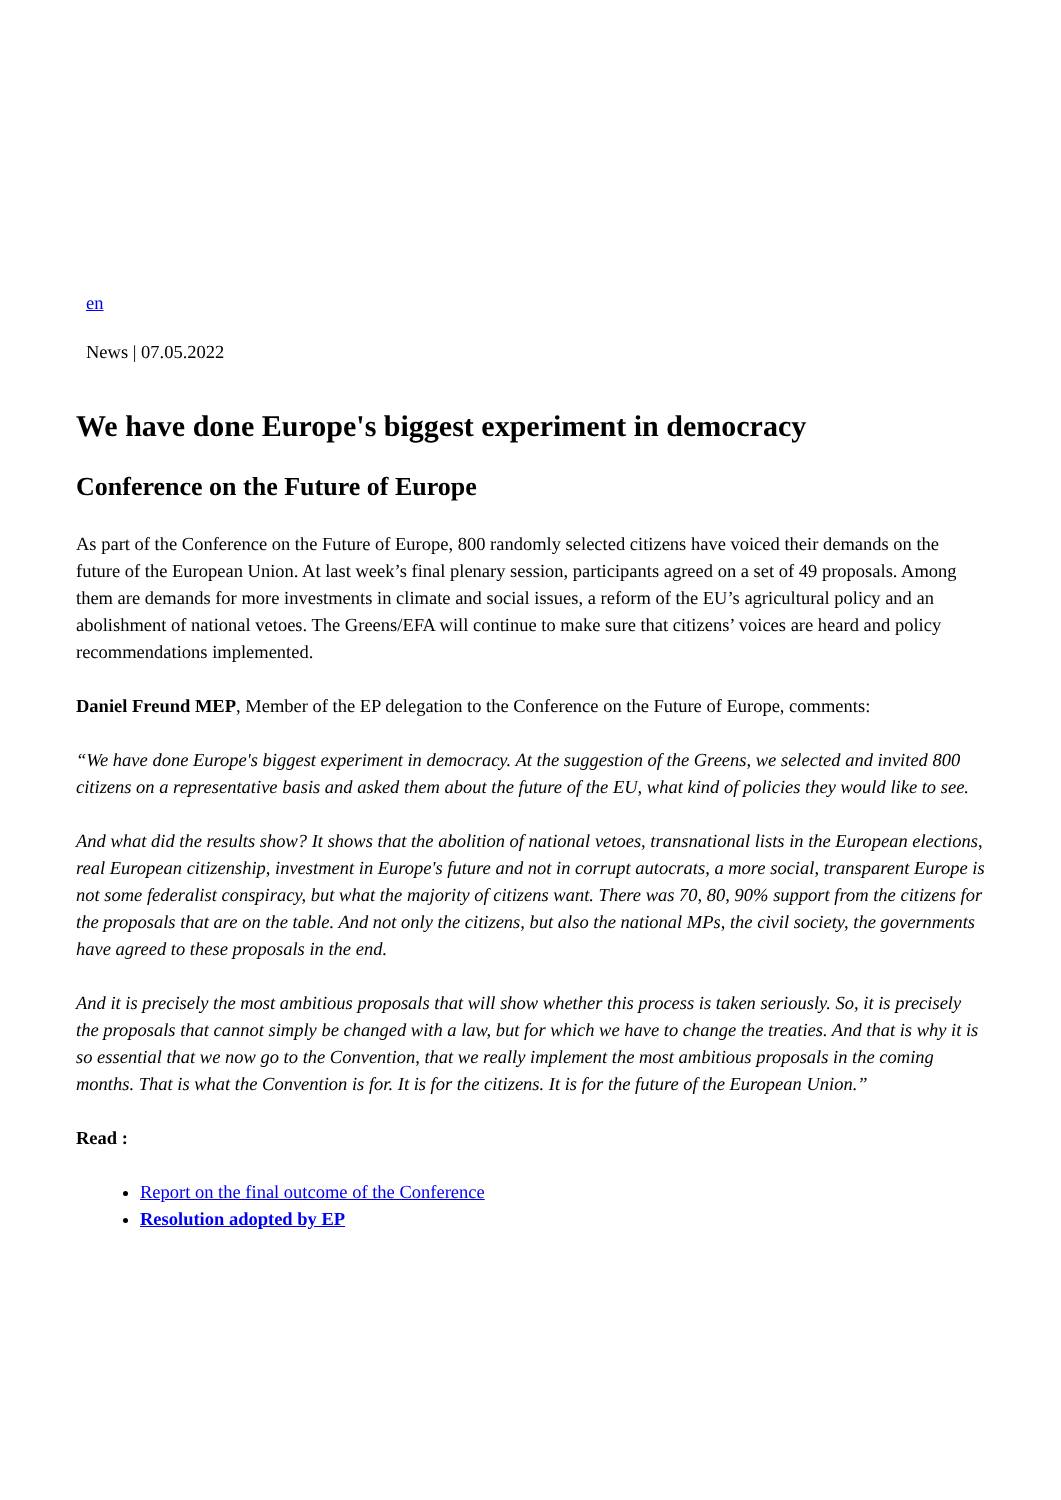en
News | 07.05.2022
We have done Europe's biggest experiment in democracy
Conference on the Future of Europe
As part of the Conference on the Future of Europe, 800 randomly selected citizens have voiced their demands on the future of the European Union. At last week’s final plenary session, participants agreed on a set of 49 proposals. Among them are demands for more investments in climate and social issues, a reform of the EU’s agricultural policy and an abolishment of national vetoes. The Greens/EFA will continue to make sure that citizens’ voices are heard and policy recommendations implemented.
Daniel Freund MEP, Member of the EP delegation to the Conference on the Future of Europe, comments:
“We have done Europe's biggest experiment in democracy. At the suggestion of the Greens, we selected and invited 800 citizens on a representative basis and asked them about the future of the EU, what kind of policies they would like to see.
And what did the results show? It shows that the abolition of national vetoes, transnational lists in the European elections, real European citizenship, investment in Europe's future and not in corrupt autocrats, a more social, transparent Europe is not some federalist conspiracy, but what the majority of citizens want. There was 70, 80, 90% support from the citizens for the proposals that are on the table. And not only the citizens, but also the national MPs, the civil society, the governments have agreed to these proposals in the end.
And it is precisely the most ambitious proposals that will show whether this process is taken seriously. So, it is precisely the proposals that cannot simply be changed with a law, but for which we have to change the treaties. And that is why it is so essential that we now go to the Convention, that we really implement the most ambitious proposals in the coming months. That is what the Convention is for. It is for the citizens. It is for the future of the European Union.”
Read :
Report on the final outcome of the Conference
Resolution adopted by EP